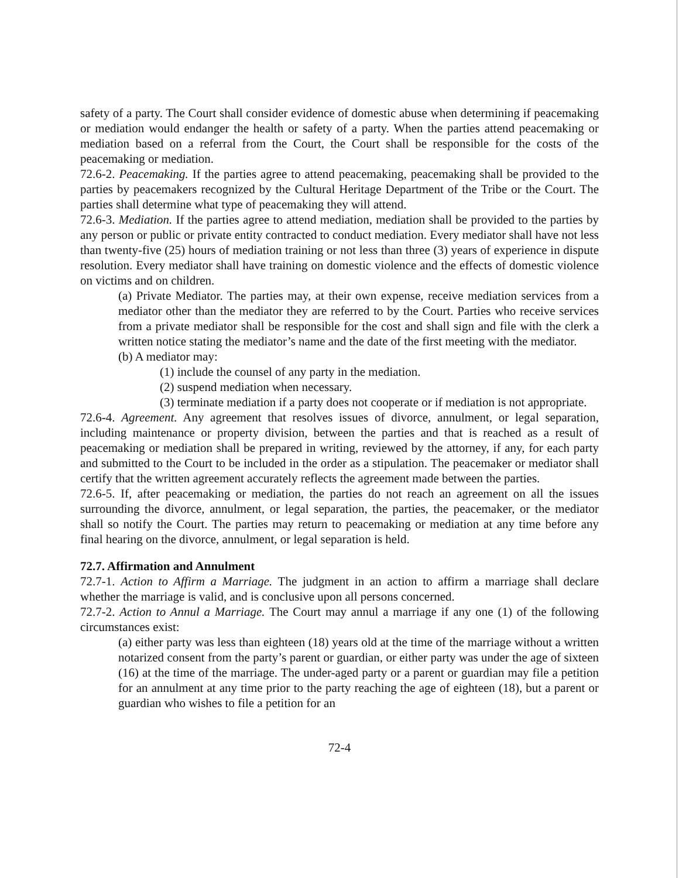safety of a party. The Court shall consider evidence of domestic abuse when determining if peacemaking or mediation would endanger the health or safety of a party. When the parties attend peacemaking or mediation based on a referral from the Court, the Court shall be responsible for the costs of the peacemaking or mediation.
72.6-2. Peacemaking. If the parties agree to attend peacemaking, peacemaking shall be provided to the parties by peacemakers recognized by the Cultural Heritage Department of the Tribe or the Court. The parties shall determine what type of peacemaking they will attend.
72.6-3. Mediation. If the parties agree to attend mediation, mediation shall be provided to the parties by any person or public or private entity contracted to conduct mediation. Every mediator shall have not less than twenty-five (25) hours of mediation training or not less than three (3) years of experience in dispute resolution. Every mediator shall have training on domestic violence and the effects of domestic violence on victims and on children.
(a) Private Mediator. The parties may, at their own expense, receive mediation services from a mediator other than the mediator they are referred to by the Court. Parties who receive services from a private mediator shall be responsible for the cost and shall sign and file with the clerk a written notice stating the mediator’s name and the date of the first meeting with the mediator.
(b) A mediator may:
(1) include the counsel of any party in the mediation.
(2) suspend mediation when necessary.
(3) terminate mediation if a party does not cooperate or if mediation is not appropriate.
72.6-4. Agreement. Any agreement that resolves issues of divorce, annulment, or legal separation, including maintenance or property division, between the parties and that is reached as a result of peacemaking or mediation shall be prepared in writing, reviewed by the attorney, if any, for each party and submitted to the Court to be included in the order as a stipulation. The peacemaker or mediator shall certify that the written agreement accurately reflects the agreement made between the parties.
72.6-5. If, after peacemaking or mediation, the parties do not reach an agreement on all the issues surrounding the divorce, annulment, or legal separation, the parties, the peacemaker, or the mediator shall so notify the Court. The parties may return to peacemaking or mediation at any time before any final hearing on the divorce, annulment, or legal separation is held.
72.7. Affirmation and Annulment
72.7-1. Action to Affirm a Marriage. The judgment in an action to affirm a marriage shall declare whether the marriage is valid, and is conclusive upon all persons concerned.
72.7-2. Action to Annul a Marriage. The Court may annul a marriage if any one (1) of the following circumstances exist:
(a) either party was less than eighteen (18) years old at the time of the marriage without a written notarized consent from the party’s parent or guardian, or either party was under the age of sixteen (16) at the time of the marriage. The under-aged party or a parent or guardian may file a petition for an annulment at any time prior to the party reaching the age of eighteen (18), but a parent or guardian who wishes to file a petition for an
72-4